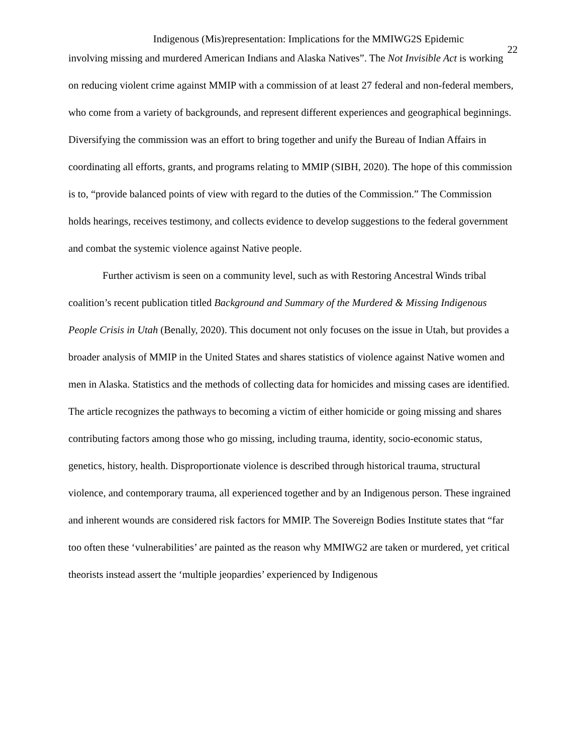Indigenous (Mis)representation: Implications for the MMIWG2S Epidemic
22
involving missing and murdered American Indians and Alaska Natives”. The Not Invisible Act is working on reducing violent crime against MMIP with a commission of at least 27 federal and non-federal members, who come from a variety of backgrounds, and represent different experiences and geographical beginnings. Diversifying the commission was an effort to bring together and unify the Bureau of Indian Affairs in coordinating all efforts, grants, and programs relating to MMIP (SIBH, 2020). The hope of this commission is to, “provide balanced points of view with regard to the duties of the Commission.” The Commission holds hearings, receives testimony, and collects evidence to develop suggestions to the federal government and combat the systemic violence against Native people.
Further activism is seen on a community level, such as with Restoring Ancestral Winds tribal coalition’s recent publication titled Background and Summary of the Murdered & Missing Indigenous People Crisis in Utah (Benally, 2020). This document not only focuses on the issue in Utah, but provides a broader analysis of MMIP in the United States and shares statistics of violence against Native women and men in Alaska. Statistics and the methods of collecting data for homicides and missing cases are identified. The article recognizes the pathways to becoming a victim of either homicide or going missing and shares contributing factors among those who go missing, including trauma, identity, socio-economic status, genetics, history, health. Disproportionate violence is described through historical trauma, structural violence, and contemporary trauma, all experienced together and by an Indigenous person. These ingrained and inherent wounds are considered risk factors for MMIP. The Sovereign Bodies Institute states that “far too often these ‘vulnerabilities’ are painted as the reason why MMIWG2 are taken or murdered, yet critical theorists instead assert the ‘multiple jeopardies’ experienced by Indigenous